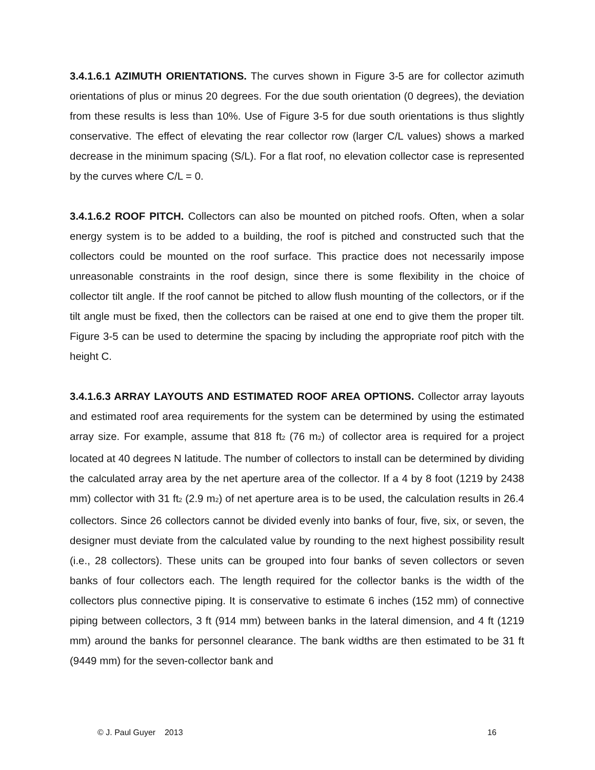3.4.1.6.1 AZIMUTH ORIENTATIONS. The curves shown in Figure 3-5 are for collector azimuth orientations of plus or minus 20 degrees. For the due south orientation (0 degrees), the deviation from these results is less than 10%. Use of Figure 3-5 for due south orientations is thus slightly conservative. The effect of elevating the rear collector row (larger C/L values) shows a marked decrease in the minimum spacing (S/L). For a flat roof, no elevation collector case is represented by the curves where C/L = 0.
3.4.1.6.2 ROOF PITCH. Collectors can also be mounted on pitched roofs. Often, when a solar energy system is to be added to a building, the roof is pitched and constructed such that the collectors could be mounted on the roof surface. This practice does not necessarily impose unreasonable constraints in the roof design, since there is some flexibility in the choice of collector tilt angle. If the roof cannot be pitched to allow flush mounting of the collectors, or if the tilt angle must be fixed, then the collectors can be raised at one end to give them the proper tilt. Figure 3-5 can be used to determine the spacing by including the appropriate roof pitch with the height C.
3.4.1.6.3 ARRAY LAYOUTS AND ESTIMATED ROOF AREA OPTIONS. Collector array layouts and estimated roof area requirements for the system can be determined by using the estimated array size. For example, assume that 818 ft<sub>2</sub> (76 m<sub>2</sub>) of collector area is required for a project located at 40 degrees N latitude. The number of collectors to install can be determined by dividing the calculated array area by the net aperture area of the collector. If a 4 by 8 foot (1219 by 2438 mm) collector with 31 ft<sub>2</sub> (2.9 m<sub>2</sub>) of net aperture area is to be used, the calculation results in 26.4 collectors. Since 26 collectors cannot be divided evenly into banks of four, five, six, or seven, the designer must deviate from the calculated value by rounding to the next highest possibility result (i.e., 28 collectors). These units can be grouped into four banks of seven collectors or seven banks of four collectors each. The length required for the collector banks is the width of the collectors plus connective piping. It is conservative to estimate 6 inches (152 mm) of connective piping between collectors, 3 ft (914 mm) between banks in the lateral dimension, and 4 ft (1219 mm) around the banks for personnel clearance. The bank widths are then estimated to be 31 ft (9449 mm) for the seven-collector bank and
© J. Paul Guyer 2013 16